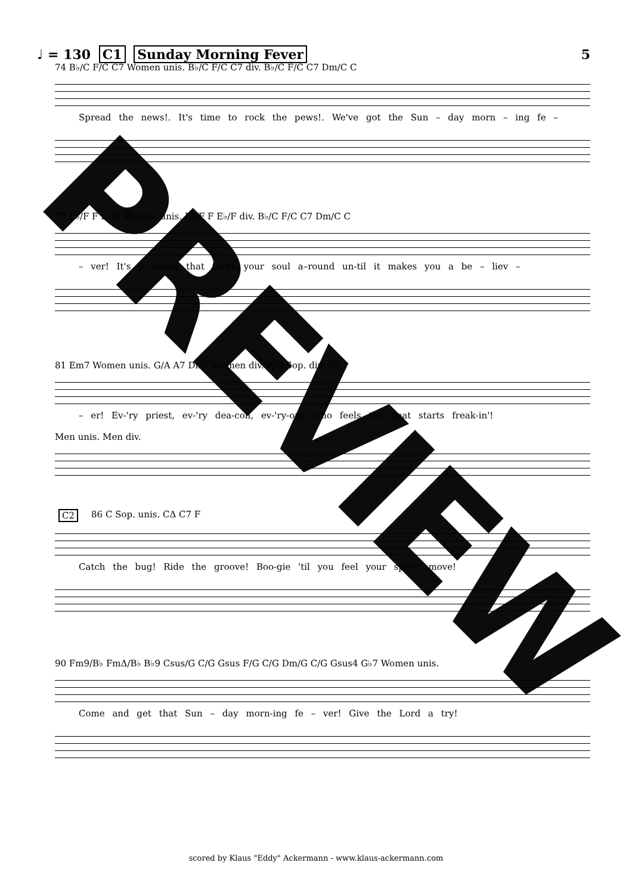♩ = 130 C1 Sunday Morning Fever
5
74 B♭/C F/C C7 Women unis. B♭/C F/C C7 div. B♭/C F/C C7 Dm/C C
Spread the news!. It's time to rock the pews!. We've got the Sun – day morn – ing fe –
77 E♭/F F E♭/F Women unis. E♭/F F E♭/F div. B♭/C F/C C7 Dm/C C
– ver! It's a sound that turns your soul a–round un-til it makes you a be – liev –
81 Em7 Women unis. G/A A7 Dm7 Women div. F/G Sop. div. G7
– er! Ev-'ry priest, ev-'ry dea-con, ev-'ry-one who feels the beat starts freak-in'!
Men unis. Men div.
C2 86 C Sop. unis. CΔ C7 F
Catch the bug! Ride the groove! Boo-gie 'til you feel your spi-rit move!
90 Fm9/B♭ FmΔ/B♭ B♭9 Csus/G C/G Gsus F/G C/G Dm/G C/G Gsus4 G♭7 Women unis.
Come and get that Sun – day morn-ing fe – ver! Give the Lord a try!
PREVIEW
scored by Klaus "Eddy" Ackermann - www.klaus-ackermann.com